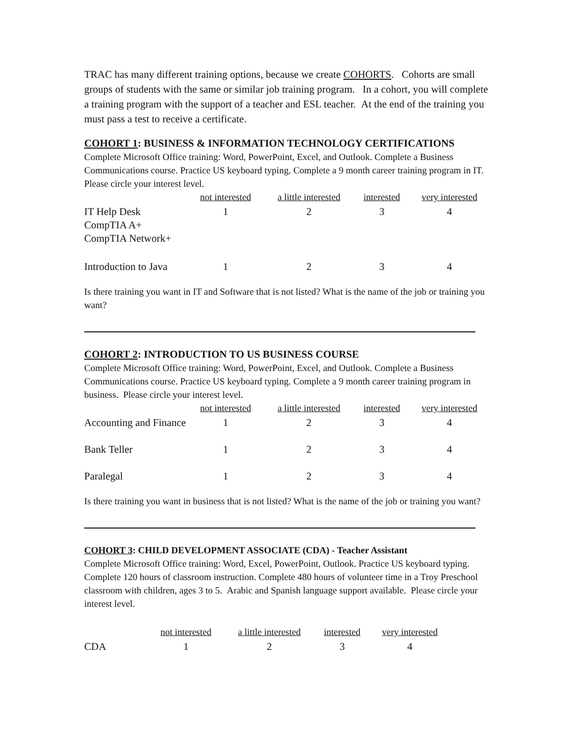TRAC has many different training options, because we create COHORTS. Cohorts are small groups of students with the same or similar job training program. In a cohort, you will complete a training program with the support of a teacher and ESL teacher. At the end of the training you must pass a test to receive a certificate.
COHORT 1: BUSINESS & INFORMATION TECHNOLOGY CERTIFICATIONS
Complete Microsoft Office training: Word, PowerPoint, Excel, and Outlook. Complete a Business Communications course. Practice US keyboard typing. Complete a 9 month career training program in IT. Please circle your interest level.
| | not interested | a little interested | interested | very interested |
| IT Help Desk CompTIA A+ CompTIA Network+ | 1 | 2 | 3 | 4 |
| Introduction to Java | 1 | 2 | 3 | 4 |
Is there training you want in IT and Software that is not listed? What is the name of the job or training you want?
COHORT 2: INTRODUCTION TO US BUSINESS COURSE
Complete Microsoft Office training: Word, PowerPoint, Excel, and Outlook. Complete a Business Communications course. Practice US keyboard typing. Complete a 9 month career training program in business. Please circle your interest level.
| | not interested | a little interested | interested | very interested |
| Accounting and Finance | 1 | 2 | 3 | 4 |
| Bank Teller | 1 | 2 | 3 | 4 |
| Paralegal | 1 | 2 | 3 | 4 |
Is there training you want in business that is not listed? What is the name of the job or training you want?
COHORT 3: CHILD DEVELOPMENT ASSOCIATE (CDA) - Teacher Assistant
Complete Microsoft Office training: Word, Excel, PowerPoint, Outlook. Practice US keyboard typing. Complete 120 hours of classroom instruction. Complete 480 hours of volunteer time in a Troy Preschool classroom with children, ages 3 to 5. Arabic and Spanish language support available. Please circle your interest level.
| | not interested | a little interested | interested | very interested |
| CDA | 1 | 2 | 3 | 4 |